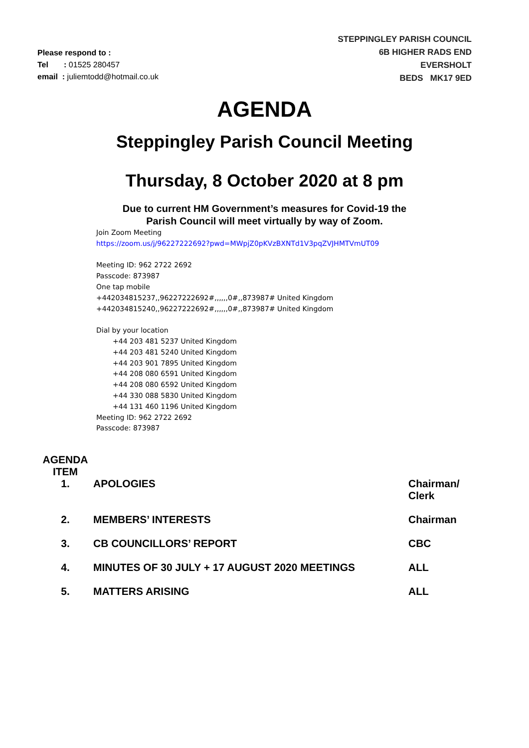Please respond to :
Tel : 01525 280457
email : juliemtodd@hotmail.co.uk
STEPPINGLEY PARISH COUNCIL
6B HIGHER RADS END
EVERSHOLT
BEDS MK17 9ED
AGENDA
Steppingley Parish Council Meeting
Thursday, 8 October 2020 at 8 pm
Due to current HM Government’s measures for Covid-19 the
Parish Council will meet virtually by way of Zoom.
Join Zoom Meeting
https://zoom.us/j/96227222692?pwd=MWpjZ0pKVzBXNTd1V3pqZVJHMTVmUT09
Meeting ID: 962 2722 2692
Passcode: 873987
One tap mobile
+442034815237,,96227222692#,,,,,,0#,,873987# United Kingdom
+442034815240,,96227222692#,,,,,,0#,,873987# United Kingdom
Dial by your location
+44 203 481 5237 United Kingdom
+44 203 481 5240 United Kingdom
+44 203 901 7895 United Kingdom
+44 208 080 6591 United Kingdom
+44 208 080 6592 United Kingdom
+44 330 088 5830 United Kingdom
+44 131 460 1196 United Kingdom
Meeting ID: 962 2722 2692
Passcode: 873987
| AGENDA ITEM | | |
| --- | --- | --- |
| 1. | APOLOGIES | Chairman/ Clerk |
| 2. | MEMBERS’ INTERESTS | Chairman |
| 3. | CB COUNCILLORS’ REPORT | CBC |
| 4. | MINUTES OF 30 JULY + 17 AUGUST 2020 MEETINGS | ALL |
| 5. | MATTERS ARISING | ALL |